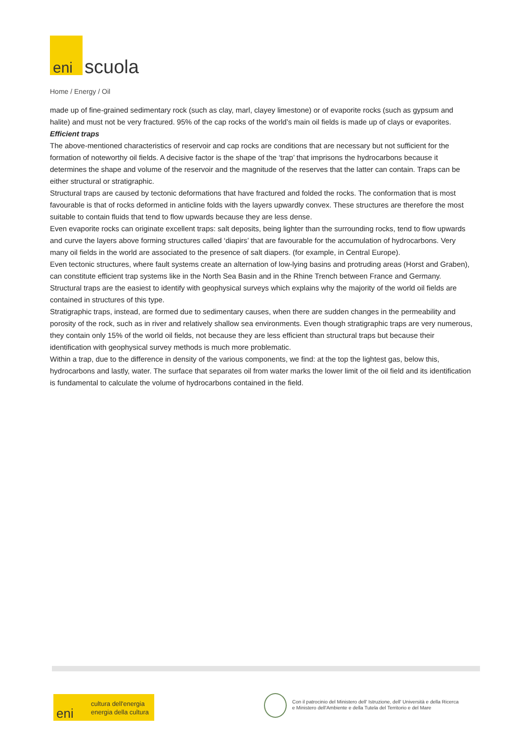eni scuola
Home / Energy / Oil
made up of fine-grained sedimentary rock (such as clay, marl, clayey limestone) or of evaporite rocks (such as gypsum and halite) and must not be very fractured. 95% of the cap rocks of the world’s main oil fields is made up of clays or evaporites.
Efficient traps
The above-mentioned characteristics of reservoir and cap rocks are conditions that are necessary but not sufficient for the formation of noteworthy oil fields. A decisive factor is the shape of the ‘trap’ that imprisons the hydrocarbons because it determines the shape and volume of the reservoir and the magnitude of the reserves that the latter can contain. Traps can be either structural or stratigraphic.
Structural traps are caused by tectonic deformations that have fractured and folded the rocks. The conformation that is most favourable is that of rocks deformed in anticline folds with the layers upwardly convex. These structures are therefore the most suitable to contain fluids that tend to flow upwards because they are less dense.
Even evaporite rocks can originate excellent traps: salt deposits, being lighter than the surrounding rocks, tend to flow upwards and curve the layers above forming structures called ‘diapirs’ that are favourable for the accumulation of hydrocarbons. Very many oil fields in the world are associated to the presence of salt diapers. (for example, in Central Europe).
Even tectonic structures, where fault systems create an alternation of low-lying basins and protruding areas (Horst and Graben), can constitute efficient trap systems like in the North Sea Basin and in the Rhine Trench between France and Germany.
Structural traps are the easiest to identify with geophysical surveys which explains why the majority of the world oil fields are contained in structures of this type.
Stratigraphic traps, instead, are formed due to sedimentary causes, when there are sudden changes in the permeability and porosity of the rock, such as in river and relatively shallow sea environments. Even though stratigraphic traps are very numerous, they contain only 15% of the world oil fields, not because they are less efficient than structural traps but because their identification with geophysical survey methods is much more problematic.
Within a trap, due to the difference in density of the various components, we find: at the top the lightest gas, below this, hydrocarbons and lastly, water. The surface that separates oil from water marks the lower limit of the oil field and its identification is fundamental to calculate the volume of hydrocarbons contained in the field.
cultura dell'energia
energia della cultura eni
Con il patrocinio del Ministero dell' Istruzione, dell' Università e della Ricerca
e Ministero dell'Ambiente e della Tutela del Territorio e del Mare